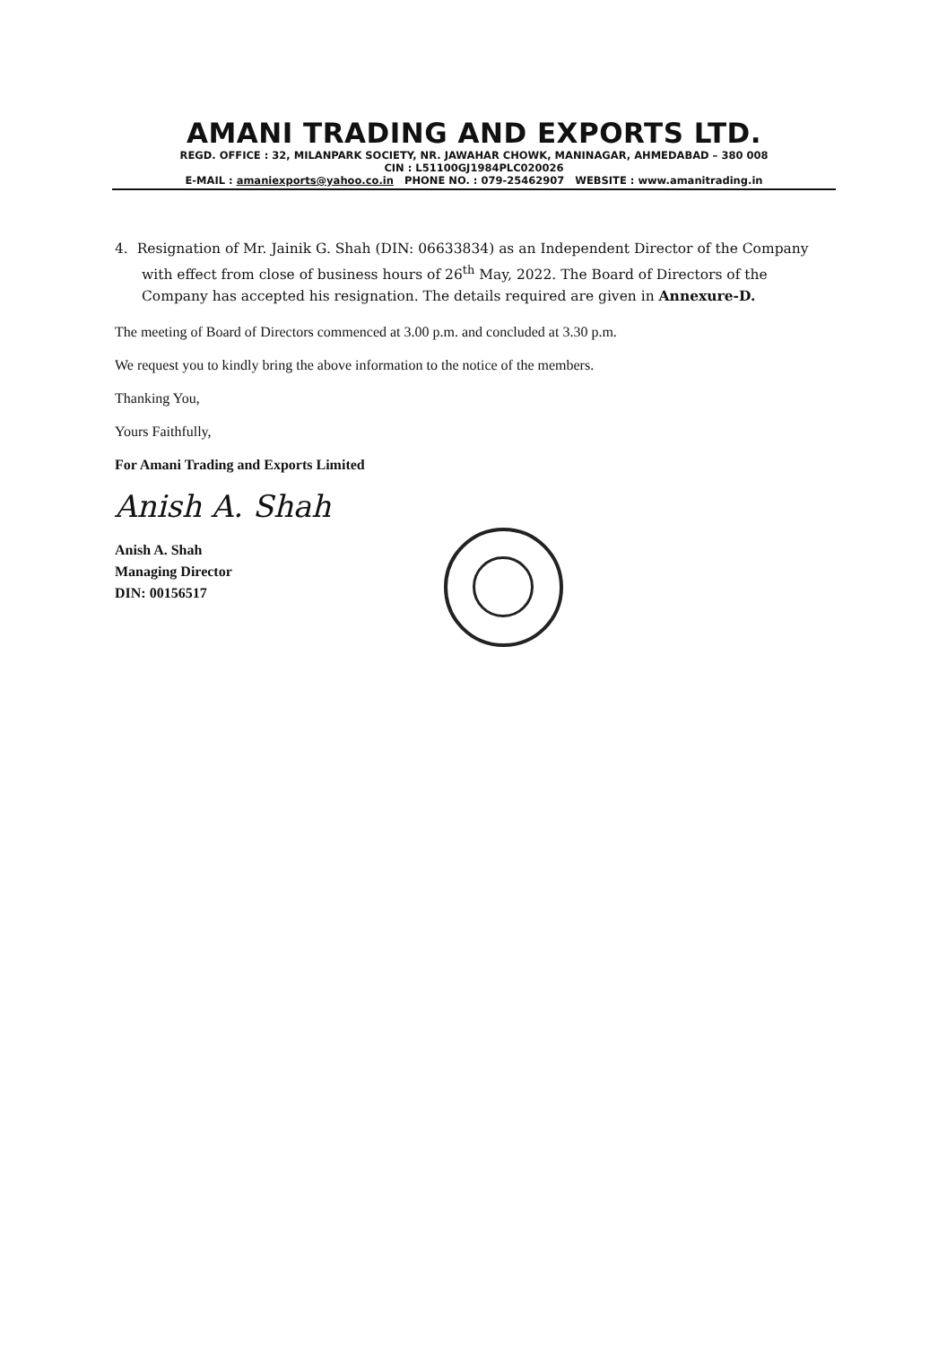AMANI TRADING AND EXPORTS LTD.
REGD. OFFICE : 32, MILANPARK SOCIETY, NR. JAWAHAR CHOWK, MANINAGAR, AHMEDABAD – 380 008
CIN : L51100GJ1984PLC020026
E-MAIL : amaniexports@yahoo.co.in PHONE NO. : 079-25462907 WEBSITE : www.amanitrading.in
4. Resignation of Mr. Jainik G. Shah (DIN: 06633834) as an Independent Director of the Company with effect from close of business hours of 26<sup>th</sup> May, 2022. The Board of Directors of the Company has accepted his resignation. The details required are given in Annexure-D.
The meeting of Board of Directors commenced at 3.00 p.m. and concluded at 3.30 p.m.
We request you to kindly bring the above information to the notice of the members.
Thanking You,
Yours Faithfully,
For Amani Trading and Exports Limited
Anish A. Shah
Anish A. Shah
Managing Director
DIN: 00156517